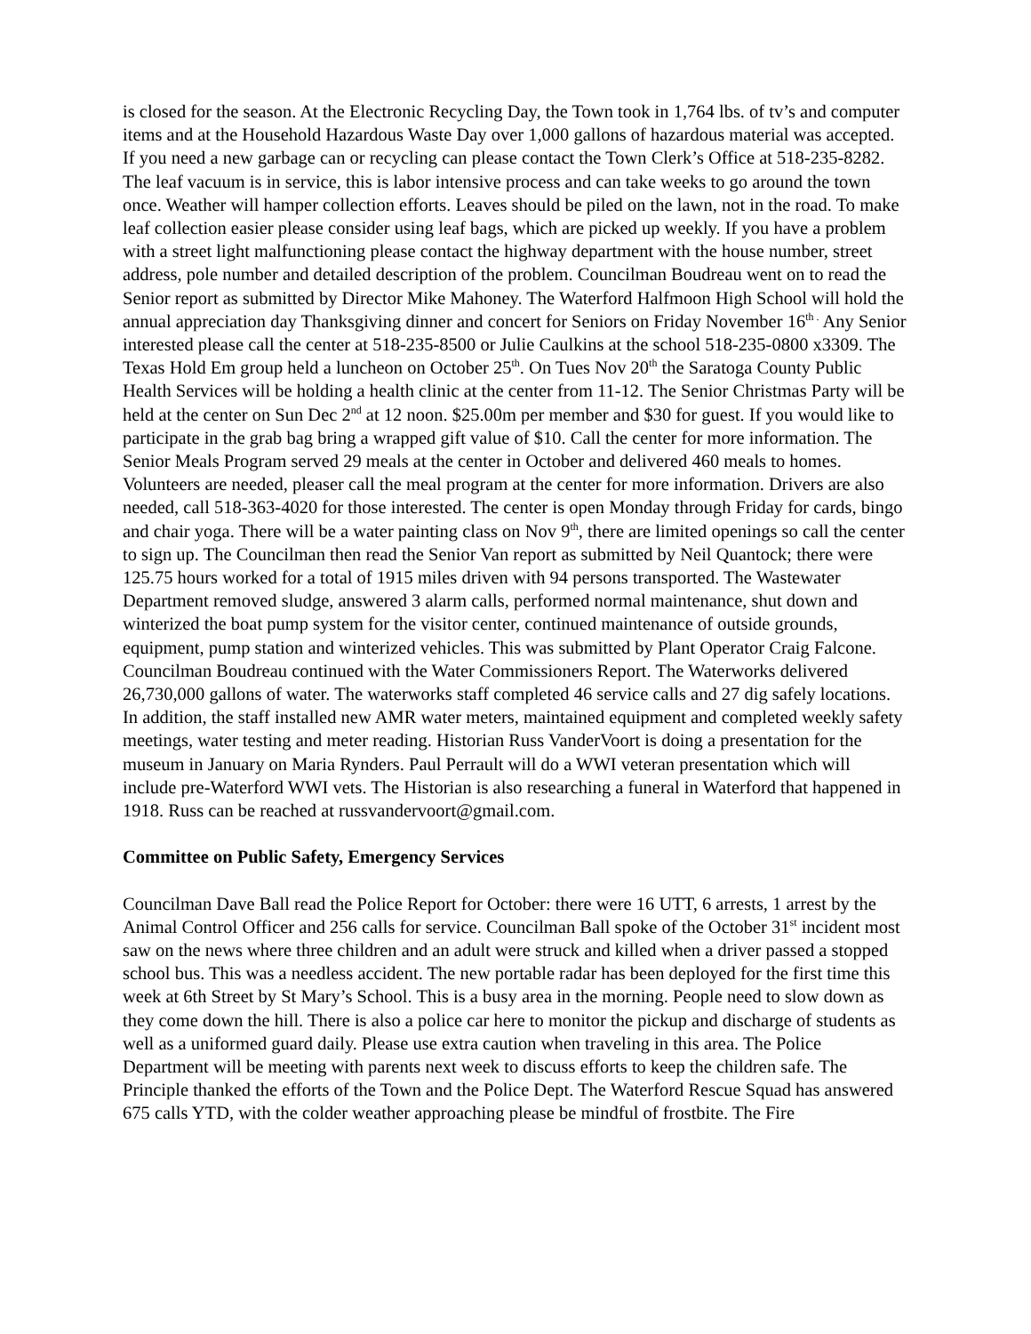is closed for the season. At the Electronic Recycling Day, the Town took in 1,764 lbs. of tv’s and computer items and at the Household Hazardous Waste Day over 1,000 gallons of hazardous material was accepted. If you need a new garbage can or recycling can please contact the Town Clerk’s Office at 518-235-8282. The leaf vacuum is in service, this is labor intensive process and can take weeks to go around the town once. Weather will hamper collection efforts. Leaves should be piled on the lawn, not in the road. To make leaf collection easier please consider using leaf bags, which are picked up weekly. If you have a problem with a street light malfunctioning please contact the highway department with the house number, street address, pole number and detailed description of the problem. Councilman Boudreau went on to read the Senior report as submitted by Director Mike Mahoney. The Waterford Halfmoon High School will hold the annual appreciation day Thanksgiving dinner and concert for Seniors on Friday November 16<sup>th .</sup> Any Senior interested please call the center at 518-235-8500 or Julie Caulkins at the school 518-235-0800 x3309. The Texas Hold Em group held a luncheon on October 25<sup>th</sup>. On Tues Nov 20<sup>th</sup> the Saratoga County Public Health Services will be holding a health clinic at the center from 11-12. The Senior Christmas Party will be held at the center on Sun Dec 2<sup>nd</sup> at 12 noon. $25.00m per member and $30 for guest. If you would like to participate in the grab bag bring a wrapped gift value of $10. Call the center for more information. The Senior Meals Program served 29 meals at the center in October and delivered 460 meals to homes. Volunteers are needed, pleaser call the meal program at the center for more information. Drivers are also needed, call 518-363-4020 for those interested. The center is open Monday through Friday for cards, bingo and chair yoga. There will be a water painting class on Nov 9<sup>th</sup>, there are limited openings so call the center to sign up. The Councilman then read the Senior Van report as submitted by Neil Quantock; there were 125.75 hours worked for a total of 1915 miles driven with 94 persons transported. The Wastewater Department removed sludge, answered 3 alarm calls, performed normal maintenance, shut down and winterized the boat pump system for the visitor center, continued maintenance of outside grounds, equipment, pump station and winterized vehicles. This was submitted by Plant Operator Craig Falcone. Councilman Boudreau continued with the Water Commissioners Report. The Waterworks delivered 26,730,000 gallons of water. The waterworks staff completed 46 service calls and 27 dig safely locations. In addition, the staff installed new AMR water meters, maintained equipment and completed weekly safety meetings, water testing and meter reading. Historian Russ VanderVoort is doing a presentation for the museum in January on Maria Rynders. Paul Perrault will do a WWI veteran presentation which will include pre-Waterford WWI vets. The Historian is also researching a funeral in Waterford that happened in 1918. Russ can be reached at russvandervoort@gmail.com.
Committee on Public Safety, Emergency Services
Councilman Dave Ball read the Police Report for October: there were 16 UTT, 6 arrests, 1 arrest by the Animal Control Officer and 256 calls for service. Councilman Ball spoke of the October 31<sup>st</sup> incident most saw on the news where three children and an adult were struck and killed when a driver passed a stopped school bus. This was a needless accident. The new portable radar has been deployed for the first time this week at 6th Street by St Mary’s School. This is a busy area in the morning. People need to slow down as they come down the hill. There is also a police car here to monitor the pickup and discharge of students as well as a uniformed guard daily. Please use extra caution when traveling in this area. The Police Department will be meeting with parents next week to discuss efforts to keep the children safe. The Principle thanked the efforts of the Town and the Police Dept. The Waterford Rescue Squad has answered 675 calls YTD, with the colder weather approaching please be mindful of frostbite. The Fire